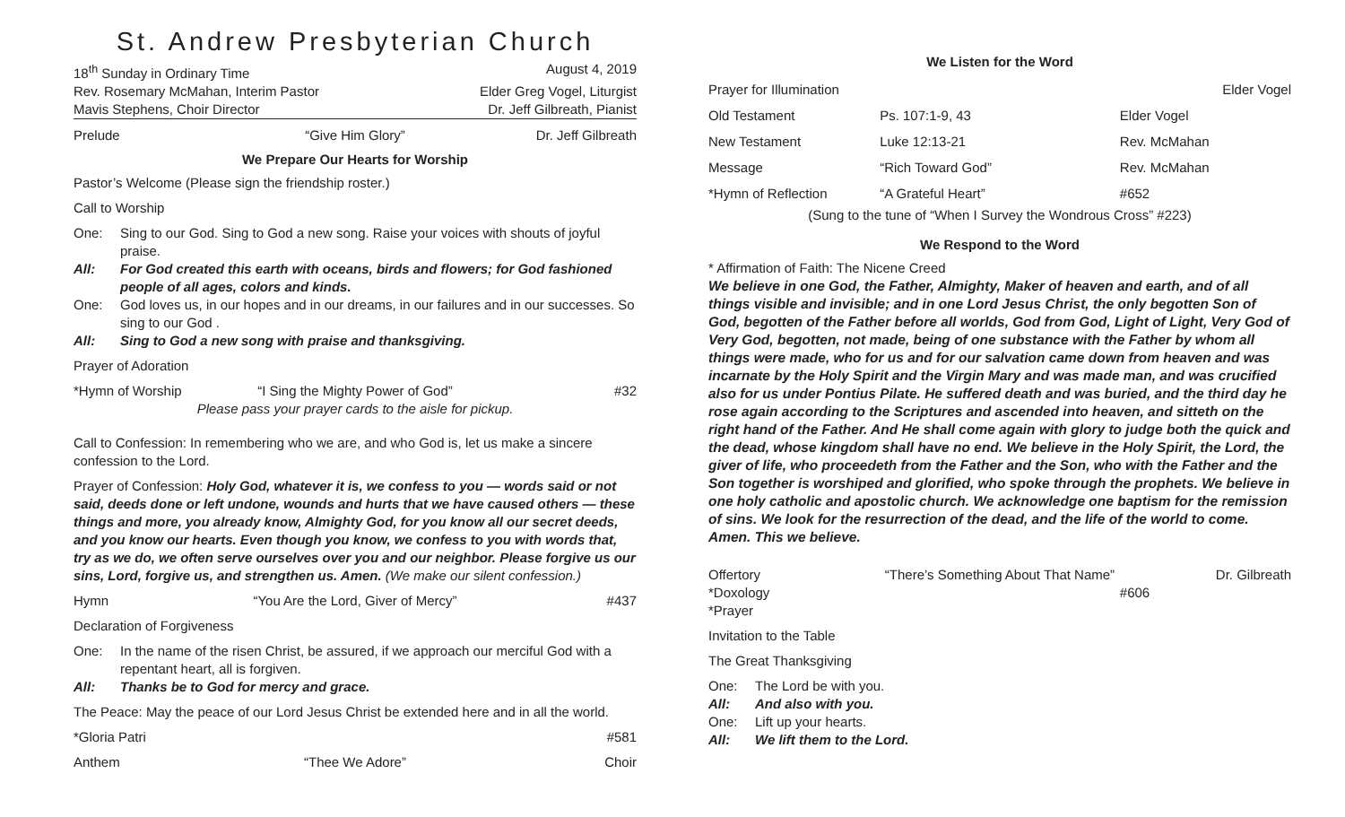St. Andrew Presbyterian Church
18<sup>th</sup> Sunday in Ordinary Time August 4, 2019
Rev. Rosemary McMahan, Interim Pastor Elder Greg Vogel, Liturgist
Mavis Stephens, Choir Director Dr. Jeff Gilbreath, Pianist
Prelude “Give Him Glory” Dr. Jeff Gilbreath
We Prepare Our Hearts for Worship
Pastor’s Welcome (Please sign the friendship roster.)
Call to Worship
One: Sing to our God. Sing to God a new song. Raise your voices with shouts of joyful praise. All: For God created this earth with oceans, birds and flowers; for God fashioned people of all ages, colors and kinds. One: God loves us, in our hopes and in our dreams, in our failures and in our successes. So sing to our God . All: Sing to God a new song with praise and thanksgiving.
Prayer of Adoration
*Hymn of Worship “I Sing the Mighty Power of God” #32
Please pass your prayer cards to the aisle for pickup.
Call to Confession: In remembering who we are, and who God is, let us make a sincere confession to the Lord.
Prayer of Confession: Holy God, whatever it is, we confess to you — words said or not said, deeds done or left undone, wounds and hurts that we have caused others — these things and more, you already know, Almighty God, for you know all our secret deeds, and you know our hearts. Even though you know, we confess to you with words that, try as we do, we often serve ourselves over you and our neighbor. Please forgive us our sins, Lord, forgive us, and strengthen us. Amen. (We make our silent confession.)
Hymn “You Are the Lord, Giver of Mercy” #437
Declaration of Forgiveness
One: In the name of the risen Christ, be assured, if we approach our merciful God with a repentant heart, all is forgiven. All: Thanks be to God for mercy and grace.
The Peace: May the peace of our Lord Jesus Christ be extended here and in all the world.
*Gloria Patri #581
Anthem “Thee We Adore” Choir
We Listen for the Word
Prayer for Illumination Elder Vogel Old Testament Ps. 107:1-9, 43 Elder Vogel New Testament Luke 12:13-21 Rev. McMahan Message “Rich Toward God” Rev. McMahan *Hymn of Reflection “A Grateful Heart” #652
(Sung to the tune of “When I Survey the Wondrous Cross” #223)
We Respond to the Word
* Affirmation of Faith: The Nicene Creed
We believe in one God, the Father, Almighty, Maker of heaven and earth, and of all things visible and invisible; and in one Lord Jesus Christ, the only begotten Son of God, begotten of the Father before all worlds, God from God, Light of Light, Very God of Very God, begotten, not made, being of one substance with the Father by whom all things were made, who for us and for our salvation came down from heaven and was incarnate by the Holy Spirit and the Virgin Mary and was made man, and was crucified also for us under Pontius Pilate. He suffered death and was buried, and the third day he rose again according to the Scriptures and ascended into heaven, and sitteth on the right hand of the Father. And He shall come again with glory to judge both the quick and the dead, whose kingdom shall have no end. We believe in the Holy Spirit, the Lord, the giver of life, who proceedeth from the Father and the Son, who with the Father and the Son together is worshiped and glorified, who spoke through the prophets. We believe in one holy catholic and apostolic church. We acknowledge one baptism for the remission of sins. We look for the resurrection of the dead, and the life of the world to come. Amen. This we believe.
Offertory “There’s Something About That Name” Dr. Gilbreath *Doxology #606 *Prayer
Invitation to the Table
The Great Thanksgiving
One: The Lord be with you. All: And also with you. One: Lift up your hearts. All: We lift them to the Lord.